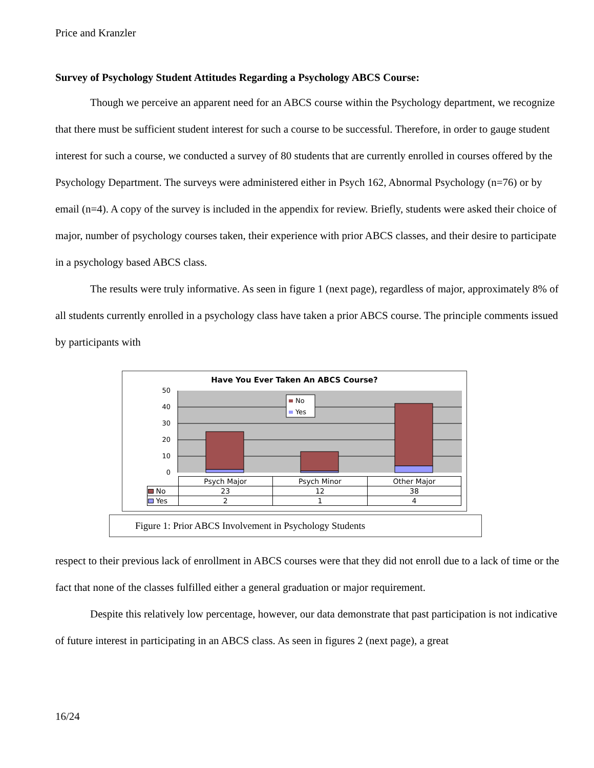Price and Kranzler
Survey of Psychology Student Attitudes Regarding a Psychology ABCS Course:
Though we perceive an apparent need for an ABCS course within the Psychology department, we recognize that there must be sufficient student interest for such a course to be successful. Therefore, in order to gauge student interest for such a course, we conducted a survey of 80 students that are currently enrolled in courses offered by the Psychology Department. The surveys were administered either in Psych 162, Abnormal Psychology (n=76) or by email (n=4). A copy of the survey is included in the appendix for review. Briefly, students were asked their choice of major, number of psychology courses taken, their experience with prior ABCS classes, and their desire to participate in a psychology based ABCS class.
The results were truly informative. As seen in figure 1 (next page), regardless of major, approximately 8% of all students currently enrolled in a psychology class have taken a prior ABCS course. The principle comments issued by participants with
Have You Ever Taken An ABCS Course?
50
40
30
20
10
0
No
Yes
| | Psych Major | Psych Minor | Other Major |
| No | 23 | 12 | 38 |
| Yes | 2 | 1 | 4 |
Figure 1: Prior ABCS Involvement in Psychology Students
respect to their previous lack of enrollment in ABCS courses were that they did not enroll due to a lack of time or the fact that none of the classes fulfilled either a general graduation or major requirement.
Despite this relatively low percentage, however, our data demonstrate that past participation is not indicative of future interest in participating in an ABCS class. As seen in figures 2 (next page), a great
16/24